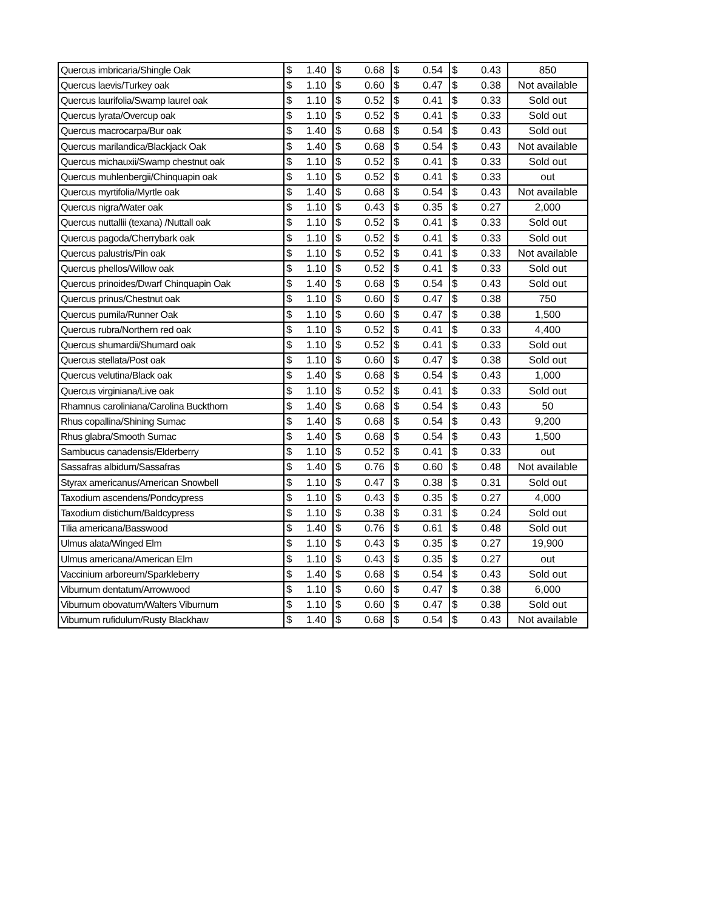| Quercus imbricaria/Shingle Oak | $ 1.40 | $ 0.68 | $ 0.54 | $ 0.43 | 850 |
| Quercus laevis/Turkey oak | $ 1.10 | $ 0.60 | $ 0.47 | $ 0.38 | Not available |
| Quercus laurifolia/Swamp laurel oak | $ 1.10 | $ 0.52 | $ 0.41 | $ 0.33 | Sold out |
| Quercus lyrata/Overcup oak | $ 1.10 | $ 0.52 | $ 0.41 | $ 0.33 | Sold out |
| Quercus macrocarpa/Bur oak | $ 1.40 | $ 0.68 | $ 0.54 | $ 0.43 | Sold out |
| Quercus marilandica/Blackjack Oak | $ 1.40 | $ 0.68 | $ 0.54 | $ 0.43 | Not available |
| Quercus michauxii/Swamp chestnut oak | $ 1.10 | $ 0.52 | $ 0.41 | $ 0.33 | Sold out |
| Quercus muhlenbergii/Chinquapin oak | $ 1.10 | $ 0.52 | $ 0.41 | $ 0.33 | out |
| Quercus myrtifolia/Myrtle oak | $ 1.40 | $ 0.68 | $ 0.54 | $ 0.43 | Not available |
| Quercus nigra/Water oak | $ 1.10 | $ 0.43 | $ 0.35 | $ 0.27 | 2,000 |
| Quercus nuttallii (texana) /Nuttall oak | $ 1.10 | $ 0.52 | $ 0.41 | $ 0.33 | Sold out |
| Quercus pagoda/Cherrybark oak | $ 1.10 | $ 0.52 | $ 0.41 | $ 0.33 | Sold out |
| Quercus palustris/Pin oak | $ 1.10 | $ 0.52 | $ 0.41 | $ 0.33 | Not available |
| Quercus phellos/Willow oak | $ 1.10 | $ 0.52 | $ 0.41 | $ 0.33 | Sold out |
| Quercus prinoides/Dwarf Chinquapin Oak | $ 1.40 | $ 0.68 | $ 0.54 | $ 0.43 | Sold out |
| Quercus prinus/Chestnut oak | $ 1.10 | $ 0.60 | $ 0.47 | $ 0.38 | 750 |
| Quercus pumila/Runner Oak | $ 1.10 | $ 0.60 | $ 0.47 | $ 0.38 | 1,500 |
| Quercus rubra/Northern red oak | $ 1.10 | $ 0.52 | $ 0.41 | $ 0.33 | 4,400 |
| Quercus shumardii/Shumard oak | $ 1.10 | $ 0.52 | $ 0.41 | $ 0.33 | Sold out |
| Quercus stellata/Post oak | $ 1.10 | $ 0.60 | $ 0.47 | $ 0.38 | Sold out |
| Quercus velutina/Black oak | $ 1.40 | $ 0.68 | $ 0.54 | $ 0.43 | 1,000 |
| Quercus virginiana/Live oak | $ 1.10 | $ 0.52 | $ 0.41 | $ 0.33 | Sold out |
| Rhamnus caroliniana/Carolina Buckthorn | $ 1.40 | $ 0.68 | $ 0.54 | $ 0.43 | 50 |
| Rhus copallina/Shining Sumac | $ 1.40 | $ 0.68 | $ 0.54 | $ 0.43 | 9,200 |
| Rhus glabra/Smooth Sumac | $ 1.40 | $ 0.68 | $ 0.54 | $ 0.43 | 1,500 |
| Sambucus canadensis/Elderberry | $ 1.10 | $ 0.52 | $ 0.41 | $ 0.33 | out |
| Sassafras albidum/Sassafras | $ 1.40 | $ 0.76 | $ 0.60 | $ 0.48 | Not available |
| Styrax americanus/American Snowbell | $ 1.10 | $ 0.47 | $ 0.38 | $ 0.31 | Sold out |
| Taxodium ascendens/Pondcypress | $ 1.10 | $ 0.43 | $ 0.35 | $ 0.27 | 4,000 |
| Taxodium distichum/Baldcypress | $ 1.10 | $ 0.38 | $ 0.31 | $ 0.24 | Sold out |
| Tilia americana/Basswood | $ 1.40 | $ 0.76 | $ 0.61 | $ 0.48 | Sold out |
| Ulmus alata/Winged Elm | $ 1.10 | $ 0.43 | $ 0.35 | $ 0.27 | 19,900 |
| Ulmus americana/American Elm | $ 1.10 | $ 0.43 | $ 0.35 | $ 0.27 | out |
| Vaccinium arboreum/Sparkleberry | $ 1.40 | $ 0.68 | $ 0.54 | $ 0.43 | Sold out |
| Viburnum dentatum/Arrowwood | $ 1.10 | $ 0.60 | $ 0.47 | $ 0.38 | 6,000 |
| Viburnum obovatum/Walters Viburnum | $ 1.10 | $ 0.60 | $ 0.47 | $ 0.38 | Sold out |
| Viburnum rufidulum/Rusty Blackhaw | $ 1.40 | $ 0.68 | $ 0.54 | $ 0.43 | Not available |